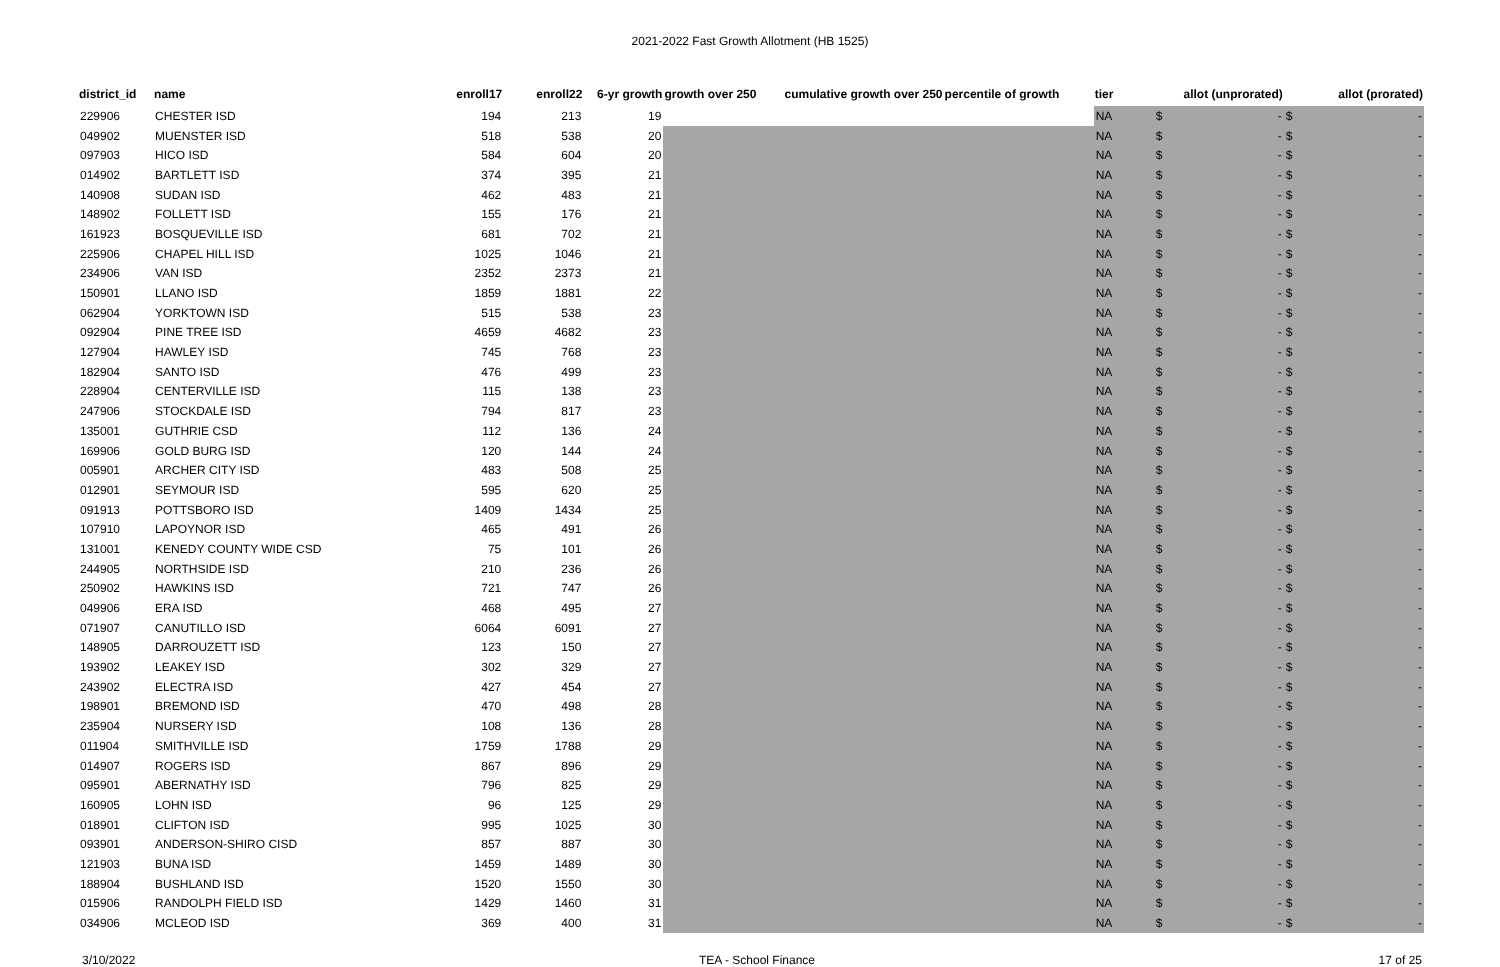2021-2022 Fast Growth Allotment (HB 1525)
| district_id | name | enroll17 | enroll22 | 6-yr growth | growth over 250 | cumulative growth over 250 | percentile of growth | tier | allot (unprorated) | allot (prorated) |
| --- | --- | --- | --- | --- | --- | --- | --- | --- | --- | --- |
| 229906 | CHESTER ISD | 194 | 213 | 19 | | | | NA | $ - | $ - |
| 049902 | MUENSTER ISD | 518 | 538 | 20 | | | | NA | $ - | $ - |
| 097903 | HICO ISD | 584 | 604 | 20 | | | | NA | $ - | $ - |
| 014902 | BARTLETT ISD | 374 | 395 | 21 | | | | NA | $ - | $ - |
| 140908 | SUDAN ISD | 462 | 483 | 21 | | | | NA | $ - | $ - |
| 148902 | FOLLETT ISD | 155 | 176 | 21 | | | | NA | $ - | $ - |
| 161923 | BOSQUEVILLE ISD | 681 | 702 | 21 | | | | NA | $ - | $ - |
| 225906 | CHAPEL HILL ISD | 1025 | 1046 | 21 | | | | NA | $ - | $ - |
| 234906 | VAN ISD | 2352 | 2373 | 21 | | | | NA | $ - | $ - |
| 150901 | LLANO ISD | 1859 | 1881 | 22 | | | | NA | $ - | $ - |
| 062904 | YORKTOWN ISD | 515 | 538 | 23 | | | | NA | $ - | $ - |
| 092904 | PINE TREE ISD | 4659 | 4682 | 23 | | | | NA | $ - | $ - |
| 127904 | HAWLEY ISD | 745 | 768 | 23 | | | | NA | $ - | $ - |
| 182904 | SANTO ISD | 476 | 499 | 23 | | | | NA | $ - | $ - |
| 228904 | CENTERVILLE ISD | 115 | 138 | 23 | | | | NA | $ - | $ - |
| 247906 | STOCKDALE ISD | 794 | 817 | 23 | | | | NA | $ - | $ - |
| 135001 | GUTHRIE CSD | 112 | 136 | 24 | | | | NA | $ - | $ - |
| 169906 | GOLD BURG ISD | 120 | 144 | 24 | | | | NA | $ - | $ - |
| 005901 | ARCHER CITY ISD | 483 | 508 | 25 | | | | NA | $ - | $ - |
| 012901 | SEYMOUR ISD | 595 | 620 | 25 | | | | NA | $ - | $ - |
| 091913 | POTTSBORO ISD | 1409 | 1434 | 25 | | | | NA | $ - | $ - |
| 107910 | LAPOYNOR ISD | 465 | 491 | 26 | | | | NA | $ - | $ - |
| 131001 | KENEDY COUNTY WIDE CSD | 75 | 101 | 26 | | | | NA | $ - | $ - |
| 244905 | NORTHSIDE ISD | 210 | 236 | 26 | | | | NA | $ - | $ - |
| 250902 | HAWKINS ISD | 721 | 747 | 26 | | | | NA | $ - | $ - |
| 049906 | ERA ISD | 468 | 495 | 27 | | | | NA | $ - | $ - |
| 071907 | CANUTILLO ISD | 6064 | 6091 | 27 | | | | NA | $ - | $ - |
| 148905 | DARROUZETT ISD | 123 | 150 | 27 | | | | NA | $ - | $ - |
| 193902 | LEAKEY ISD | 302 | 329 | 27 | | | | NA | $ - | $ - |
| 243902 | ELECTRA ISD | 427 | 454 | 27 | | | | NA | $ - | $ - |
| 198901 | BREMOND ISD | 470 | 498 | 28 | | | | NA | $ - | $ - |
| 235904 | NURSERY ISD | 108 | 136 | 28 | | | | NA | $ - | $ - |
| 011904 | SMITHVILLE ISD | 1759 | 1788 | 29 | | | | NA | $ - | $ - |
| 014907 | ROGERS ISD | 867 | 896 | 29 | | | | NA | $ - | $ - |
| 095901 | ABERNATHY ISD | 796 | 825 | 29 | | | | NA | $ - | $ - |
| 160905 | LOHN ISD | 96 | 125 | 29 | | | | NA | $ - | $ - |
| 018901 | CLIFTON ISD | 995 | 1025 | 30 | | | | NA | $ - | $ - |
| 093901 | ANDERSON-SHIRO CISD | 857 | 887 | 30 | | | | NA | $ - | $ - |
| 121903 | BUNA ISD | 1459 | 1489 | 30 | | | | NA | $ - | $ - |
| 188904 | BUSHLAND ISD | 1520 | 1550 | 30 | | | | NA | $ - | $ - |
| 015906 | RANDOLPH FIELD ISD | 1429 | 1460 | 31 | | | | NA | $ - | $ - |
| 034906 | MCLEOD ISD | 369 | 400 | 31 | | | | NA | $ - | $ - |
3/10/2022 TEA - School Finance 17 of 25